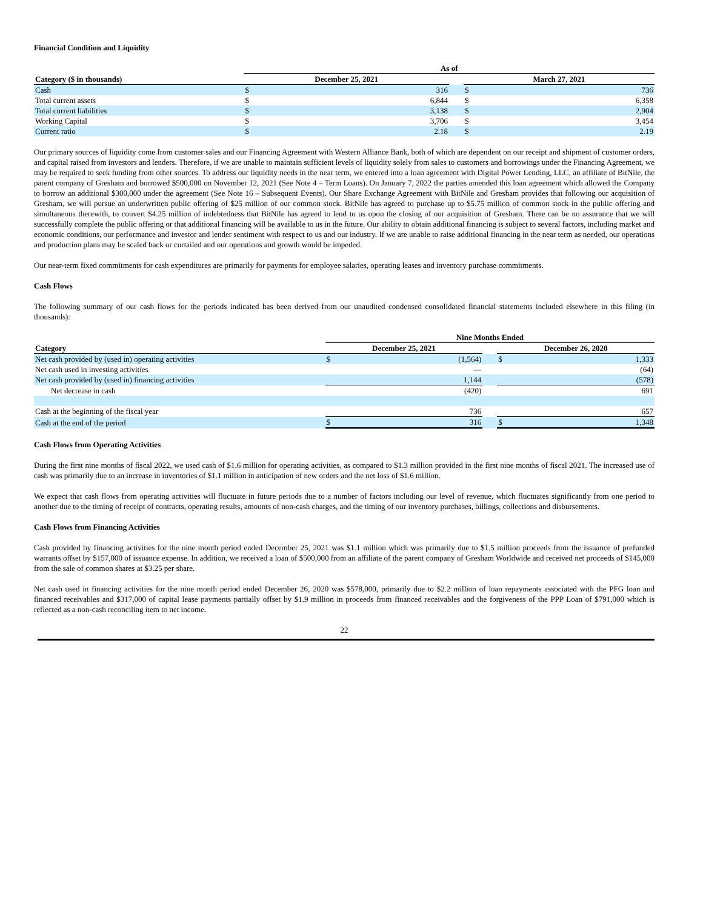Financial Condition and Liquidity
| | As of | | | | |
| --- | --- | --- | --- | --- | --- |
| Category ($ in thousands) | December 25, 2021 | | | March 27, 2021 | |
| Cash | $ | 316 | | $ | 736 |
| Total current assets | $ | 6,844 | | $ | 6,358 |
| Total current liabilities | $ | 3,138 | | $ | 2,904 |
| Working Capital | $ | 3,706 | | $ | 3,454 |
| Current ratio | $ | 2.18 | | $ | 2.19 |
Our primary sources of liquidity come from customer sales and our Financing Agreement with Western Alliance Bank, both of which are dependent on our receipt and shipment of customer orders, and capital raised from investors and lenders. Therefore, if we are unable to maintain sufficient levels of liquidity solely from sales to customers and borrowings under the Financing Agreement, we may be required to seek funding from other sources. To address our liquidity needs in the near term, we entered into a loan agreement with Digital Power Lending, LLC, an affiliate of BitNile, the parent company of Gresham and borrowed $500,000 on November 12, 2021 (See Note 4 – Term Loans). On January 7, 2022 the parties amended this loan agreement which allowed the Company to borrow an additional $300,000 under the agreement (See Note 16 – Subsequent Events). Our Share Exchange Agreement with BitNile and Gresham provides that following our acquisition of Gresham, we will pursue an underwritten public offering of $25 million of our common stock. BitNile has agreed to purchase up to $5.75 million of common stock in the public offering and simultaneous therewith, to convert $4.25 million of indebtedness that BitNile has agreed to lend to us upon the closing of our acquisition of Gresham. There can be no assurance that we will successfully complete the public offering or that additional financing will be available to us in the future. Our ability to obtain additional financing is subject to several factors, including market and economic conditions, our performance and investor and lender sentiment with respect to us and our industry. If we are unable to raise additional financing in the near term as needed, our operations and production plans may be scaled back or curtailed and our operations and growth would be impeded.
Our near-term fixed commitments for cash expenditures are primarily for payments for employee salaries, operating leases and inventory purchase commitments.
Cash Flows
The following summary of our cash flows for the periods indicated has been derived from our unaudited condensed consolidated financial statements included elsewhere in this filing (in thousands):
| | Nine Months Ended | | | | |
| --- | --- | --- | --- | --- | --- |
| Category | December 25, 2021 | | | December 26, 2020 | |
| Net cash provided by (used in) operating activities | $ | (1,564) | | $ | 1,333 |
| Net cash used in investing activities | | — | | | (64) |
| Net cash provided by (used in) financing activities | | 1,144 | | | (578) |
| Net decrease in cash | | (420) | | | 691 |
| Cash at the beginning of the fiscal year | | 736 | | | 657 |
| Cash at the end of the period | $ | 316 | | $ | 1,348 |
Cash Flows from Operating Activities
During the first nine months of fiscal 2022, we used cash of $1.6 million for operating activities, as compared to $1.3 million provided in the first nine months of fiscal 2021. The increased use of cash was primarily due to an increase in inventories of $1.1 million in anticipation of new orders and the net loss of $1.6 million.
We expect that cash flows from operating activities will fluctuate in future periods due to a number of factors including our level of revenue, which fluctuates significantly from one period to another due to the timing of receipt of contracts, operating results, amounts of non-cash charges, and the timing of our inventory purchases, billings, collections and disbursements.
Cash Flows from Financing Activities
Cash provided by financing activities for the nine month period ended December 25, 2021 was $1.1 million which was primarily due to $1.5 million proceeds from the issuance of prefunded warrants offset by $157,000 of issuance expense. In addition, we received a loan of $500,000 from an affiliate of the parent company of Gresham Worldwide and received net proceeds of $145,000 from the sale of common shares at $3.25 per share.
Net cash used in financing activities for the nine month period ended December 26, 2020 was $578,000, primarily due to $2.2 million of loan repayments associated with the PFG loan and financed receivables and $317,000 of capital lease payments partially offset by $1.9 million in proceeds from financed receivables and the forgiveness of the PPP Loan of $791,000 which is reflected as a non-cash reconciling item to net income.
22